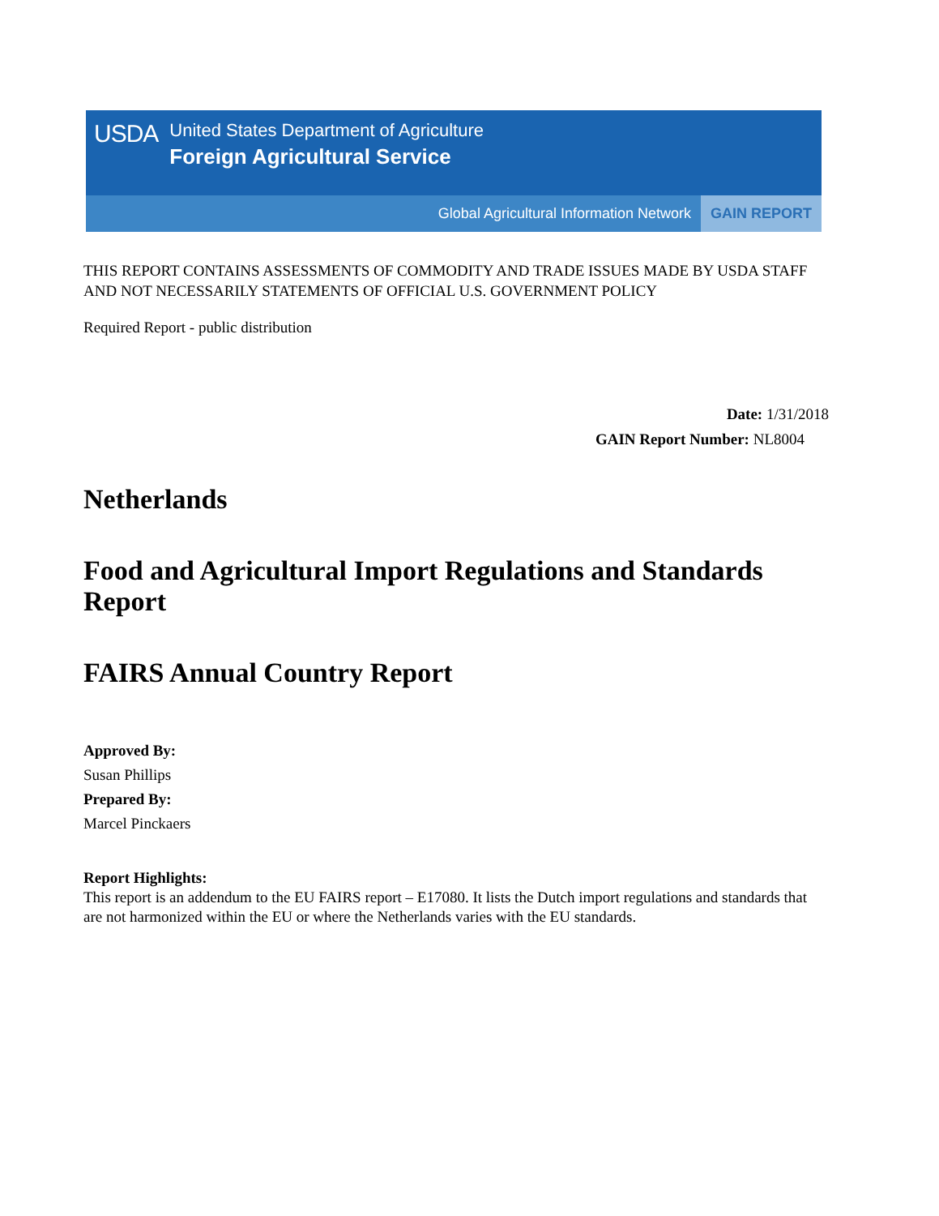USDA
United States Department of Agriculture
Foreign Agricultural Service
Global Agricultural Information Network GAIN REPORT
THIS REPORT CONTAINS ASSESSMENTS OF COMMODITY AND TRADE ISSUES MADE BY USDA STAFF AND NOT NECESSARILY STATEMENTS OF OFFICIAL U.S. GOVERNMENT POLICY
Required Report - public distribution
Date: 1/31/2018
GAIN Report Number: NL8004
Netherlands
Food and Agricultural Import Regulations and Standards Report
FAIRS Annual Country Report
Approved By:
Susan Phillips
Prepared By:
Marcel Pinckaers
Report Highlights:
This report is an addendum to the EU FAIRS report – E17080. It lists the Dutch import regulations and standards that are not harmonized within the EU or where the Netherlands varies with the EU standards.